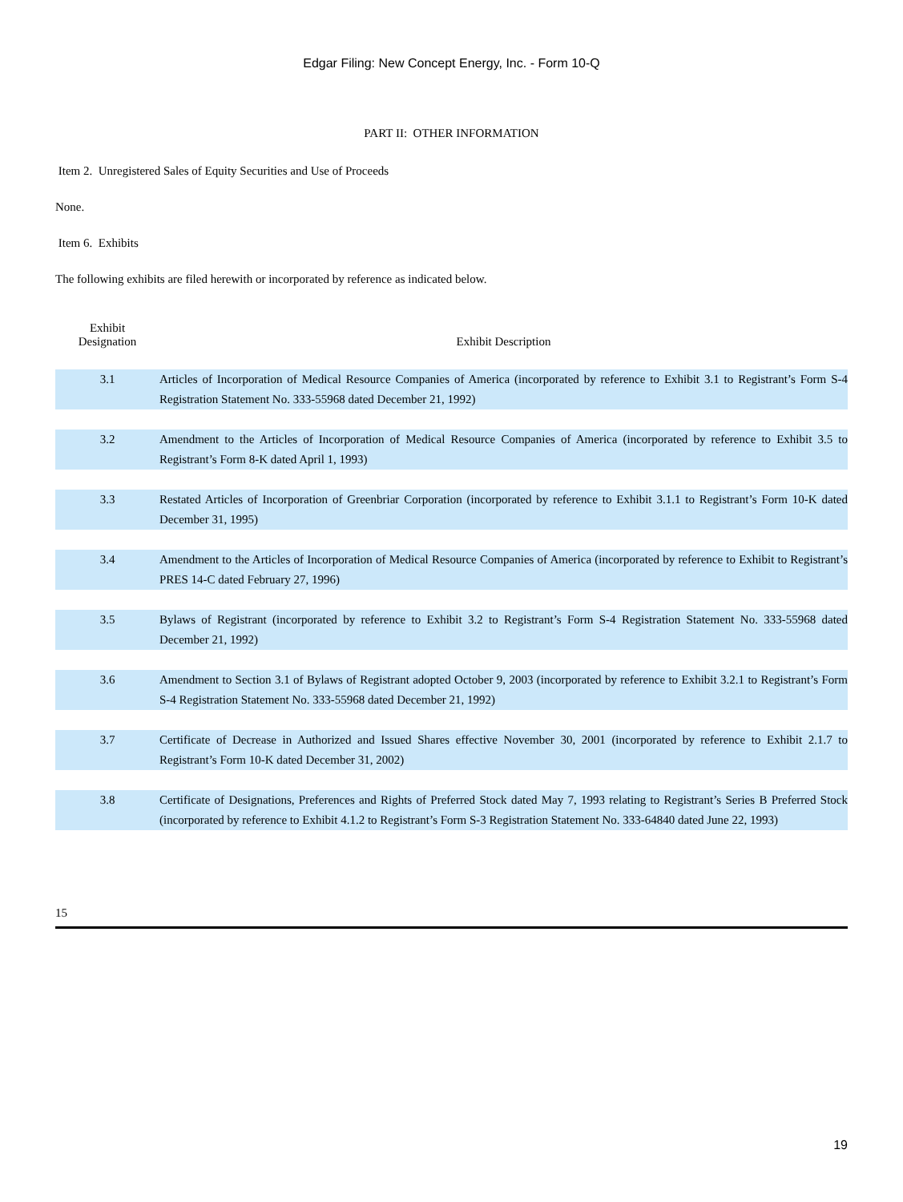Edgar Filing: New Concept Energy, Inc. - Form 10-Q
PART II: OTHER INFORMATION
Item 2. Unregistered Sales of Equity Securities and Use of Proceeds
None.
Item 6. Exhibits
The following exhibits are filed herewith or incorporated by reference as indicated below.
| Exhibit Designation | Exhibit Description |
| --- | --- |
| 3.1 | Articles of Incorporation of Medical Resource Companies of America (incorporated by reference to Exhibit 3.1 to Registrant’s Form S-4 Registration Statement No. 333-55968 dated December 21, 1992) |
| 3.2 | Amendment to the Articles of Incorporation of Medical Resource Companies of America (incorporated by reference to Exhibit 3.5 to Registrant’s Form 8-K dated April 1, 1993) |
| 3.3 | Restated Articles of Incorporation of Greenbriar Corporation (incorporated by reference to Exhibit 3.1.1 to Registrant’s Form 10-K dated December 31, 1995) |
| 3.4 | Amendment to the Articles of Incorporation of Medical Resource Companies of America (incorporated by reference to Exhibit to Registrant’s PRES 14-C dated February 27, 1996) |
| 3.5 | Bylaws of Registrant (incorporated by reference to Exhibit 3.2 to Registrant’s Form S-4 Registration Statement No. 333-55968 dated December 21, 1992) |
| 3.6 | Amendment to Section 3.1 of Bylaws of Registrant adopted October 9, 2003 (incorporated by reference to Exhibit 3.2.1 to Registrant’s Form S-4 Registration Statement No. 333-55968 dated December 21, 1992) |
| 3.7 | Certificate of Decrease in Authorized and Issued Shares effective November 30, 2001 (incorporated by reference to Exhibit 2.1.7 to Registrant’s Form 10-K dated December 31, 2002) |
| 3.8 | Certificate of Designations, Preferences and Rights of Preferred Stock dated May 7, 1993 relating to Registrant’s Series B Preferred Stock (incorporated by reference to Exhibit 4.1.2 to Registrant’s Form S-3 Registration Statement No. 333-64840 dated June 22, 1993) |
15
19